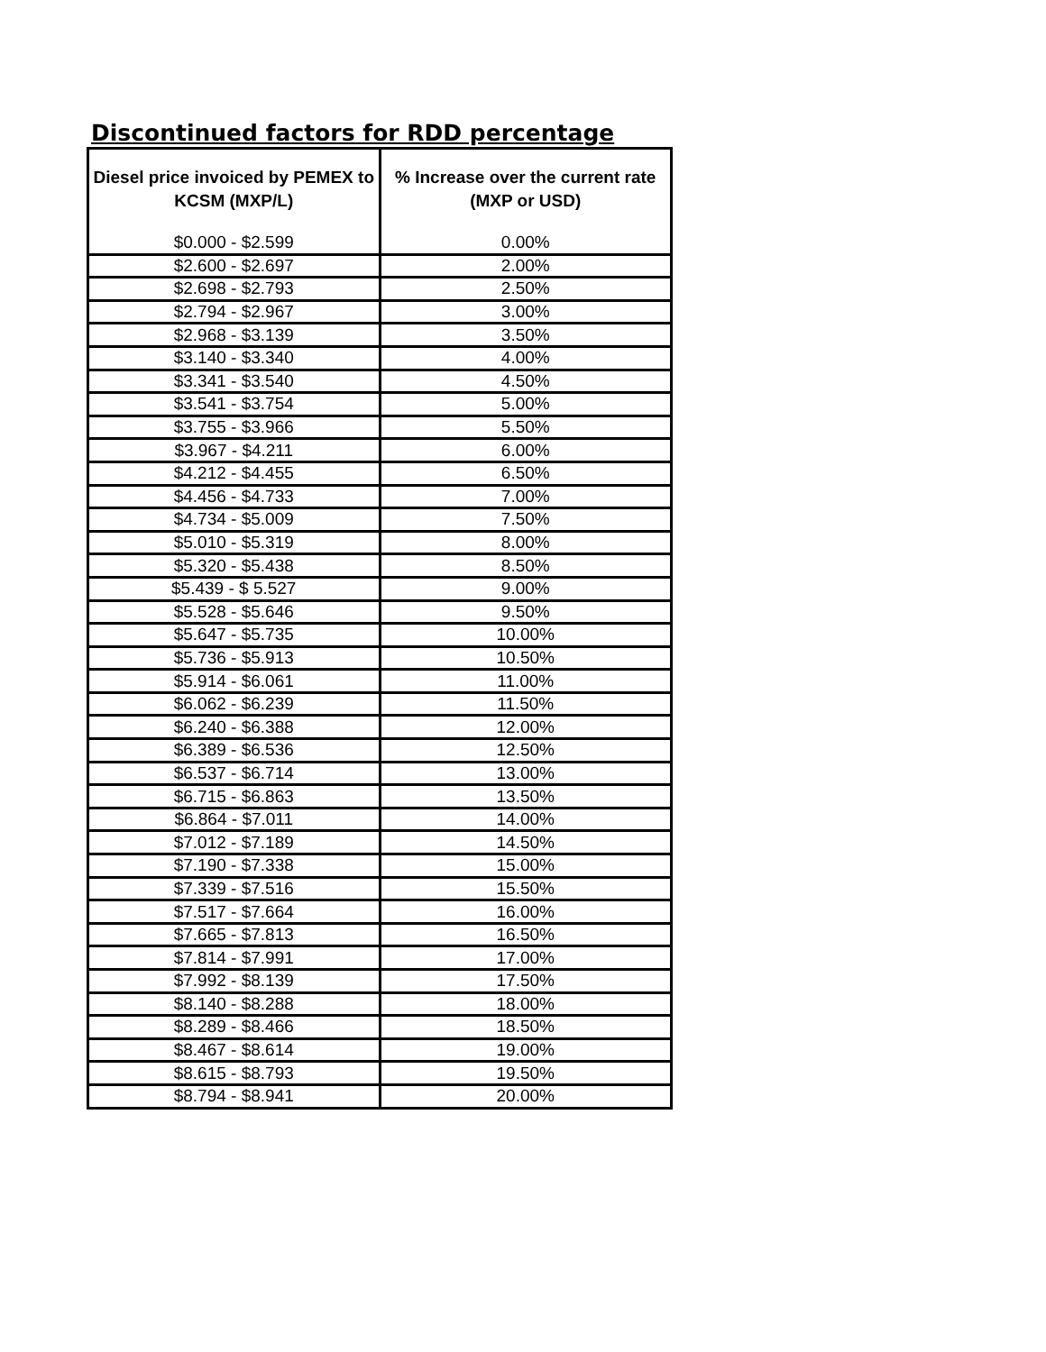Discontinued factors for RDD percentage
| Diesel price invoiced by PEMEX to KCSM (MXP/L) | % Increase over the current rate (MXP or USD) |
| --- | --- |
| $0.000 - $2.599 | 0.00% |
| $2.600 - $2.697 | 2.00% |
| $2.698 - $2.793 | 2.50% |
| $2.794 - $2.967 | 3.00% |
| $2.968 - $3.139 | 3.50% |
| $3.140 - $3.340 | 4.00% |
| $3.341 - $3.540 | 4.50% |
| $3.541 - $3.754 | 5.00% |
| $3.755 - $3.966 | 5.50% |
| $3.967 - $4.211 | 6.00% |
| $4.212 - $4.455 | 6.50% |
| $4.456 - $4.733 | 7.00% |
| $4.734 - $5.009 | 7.50% |
| $5.010 - $5.319 | 8.00% |
| $5.320 - $5.438 | 8.50% |
| $5.439 - $ 5.527 | 9.00% |
| $5.528 - $5.646 | 9.50% |
| $5.647 - $5.735 | 10.00% |
| $5.736 - $5.913 | 10.50% |
| $5.914 - $6.061 | 11.00% |
| $6.062 - $6.239 | 11.50% |
| $6.240 - $6.388 | 12.00% |
| $6.389 - $6.536 | 12.50% |
| $6.537 - $6.714 | 13.00% |
| $6.715 - $6.863 | 13.50% |
| $6.864 - $7.011 | 14.00% |
| $7.012 - $7.189 | 14.50% |
| $7.190 - $7.338 | 15.00% |
| $7.339 - $7.516 | 15.50% |
| $7.517 - $7.664 | 16.00% |
| $7.665 - $7.813 | 16.50% |
| $7.814 - $7.991 | 17.00% |
| $7.992 - $8.139 | 17.50% |
| $8.140 - $8.288 | 18.00% |
| $8.289 - $8.466 | 18.50% |
| $8.467 - $8.614 | 19.00% |
| $8.615 - $8.793 | 19.50% |
| $8.794 - $8.941 | 20.00% |